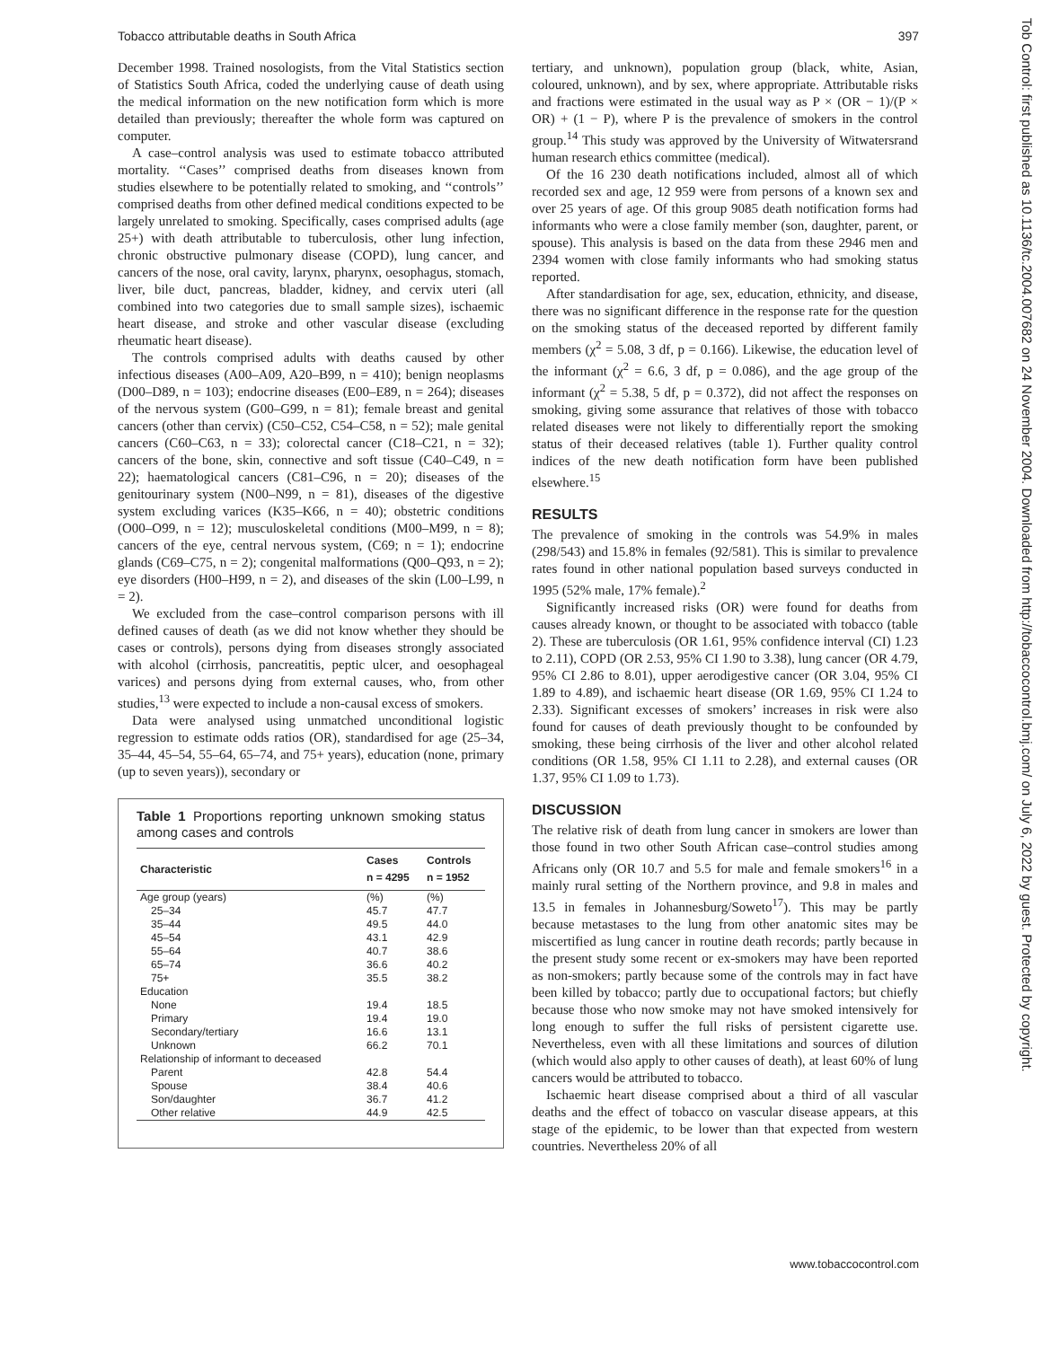Tobacco attributable deaths in South Africa 397
December 1998. Trained nosologists, from the Vital Statistics section of Statistics South Africa, coded the underlying cause of death using the medical information on the new notification form which is more detailed than previously; thereafter the whole form was captured on computer.
A case–control analysis was used to estimate tobacco attributed mortality. ‘‘Cases’’ comprised deaths from diseases known from studies elsewhere to be potentially related to smoking, and ‘‘controls’’ comprised deaths from other defined medical conditions expected to be largely unrelated to smoking. Specifically, cases comprised adults (age 25+) with death attributable to tuberculosis, other lung infection, chronic obstructive pulmonary disease (COPD), lung cancer, and cancers of the nose, oral cavity, larynx, pharynx, oesophagus, stomach, liver, bile duct, pancreas, bladder, kidney, and cervix uteri (all combined into two categories due to small sample sizes), ischaemic heart disease, and stroke and other vascular disease (excluding rheumatic heart disease).
The controls comprised adults with deaths caused by other infectious diseases (A00–A09, A20–B99, n = 410); benign neoplasms (D00–D89, n = 103); endocrine diseases (E00–E89, n = 264); diseases of the nervous system (G00–G99, n = 81); female breast and genital cancers (other than cervix) (C50–C52, C54–C58, n = 52); male genital cancers (C60–C63, n = 33); colorectal cancer (C18–C21, n = 32); cancers of the bone, skin, connective and soft tissue (C40–C49, n = 22); haematological cancers (C81–C96, n = 20); diseases of the genitourinary system (N00–N99, n = 81), diseases of the digestive system excluding varices (K35–K66, n = 40); obstetric conditions (O00–O99, n = 12); musculoskeletal conditions (M00–M99, n = 8); cancers of the eye, central nervous system, (C69; n = 1); endocrine glands (C69–C75, n = 2); congenital malformations (Q00–Q93, n = 2); eye disorders (H00–H99, n = 2), and diseases of the skin (L00–L99, n = 2).
We excluded from the case–control comparison persons with ill defined causes of death (as we did not know whether they should be cases or controls), persons dying from diseases strongly associated with alcohol (cirrhosis, pancreatitis, peptic ulcer, and oesophageal varices) and persons dying from external causes, who, from other studies,<sup>13</sup> were expected to include a non-causal excess of smokers.
Data were analysed using unmatched unconditional logistic regression to estimate odds ratios (OR), standardised for age (25–34, 35–44, 45–54, 55–64, 65–74, and 75+ years), education (none, primary (up to seven years)), secondary or
Table 1 Proportions reporting unknown smoking status among cases and controls
| Characteristic | Cases n = 4295 | Controls n = 1952 |
| --- | --- | --- |
| Age group (years) | (%) | (%) |
| 25–34 | 45.7 | 47.7 |
| 35–44 | 49.5 | 44.0 |
| 45–54 | 43.1 | 42.9 |
| 55–64 | 40.7 | 38.6 |
| 65–74 | 36.6 | 40.2 |
| 75+ | 35.5 | 38.2 |
| Education | | |
| None | 19.4 | 18.5 |
| Primary | 19.4 | 19.0 |
| Secondary/tertiary | 16.6 | 13.1 |
| Unknown | 66.2 | 70.1 |
| Relationship of informant to deceased | | |
| Parent | 42.8 | 54.4 |
| Spouse | 38.4 | 40.6 |
| Son/daughter | 36.7 | 41.2 |
| Other relative | 44.9 | 42.5 |
tertiary, and unknown), population group (black, white, Asian, coloured, unknown), and by sex, where appropriate. Attributable risks and fractions were estimated in the usual way as P × (OR − 1)/(P × OR) + (1 − P), where P is the prevalence of smokers in the control group.<sup>14</sup> This study was approved by the University of Witwatersrand human research ethics committee (medical).
Of the 16 230 death notifications included, almost all of which recorded sex and age, 12 959 were from persons of a known sex and over 25 years of age. Of this group 9085 death notification forms had informants who were a close family member (son, daughter, parent, or spouse). This analysis is based on the data from these 2946 men and 2394 women with close family informants who had smoking status reported.
After standardisation for age, sex, education, ethnicity, and disease, there was no significant difference in the response rate for the question on the smoking status of the deceased reported by different family members (χ<sup>2</sup> = 5.08, 3 df, p = 0.166). Likewise, the education level of the informant (χ<sup>2</sup> = 6.6, 3 df, p = 0.086), and the age group of the informant (χ<sup>2</sup> = 5.38, 5 df, p = 0.372), did not affect the responses on smoking, giving some assurance that relatives of those with tobacco related diseases were not likely to differentially report the smoking status of their deceased relatives (table 1). Further quality control indices of the new death notification form have been published elsewhere.<sup>15</sup>
RESULTS
The prevalence of smoking in the controls was 54.9% in males (298/543) and 15.8% in females (92/581). This is similar to prevalence rates found in other national population based surveys conducted in 1995 (52% male, 17% female).<sup>2</sup>
Significantly increased risks (OR) were found for deaths from causes already known, or thought to be associated with tobacco (table 2). These are tuberculosis (OR 1.61, 95% confidence interval (CI) 1.23 to 2.11), COPD (OR 2.53, 95% CI 1.90 to 3.38), lung cancer (OR 4.79, 95% CI 2.86 to 8.01), upper aerodigestive cancer (OR 3.04, 95% CI 1.89 to 4.89), and ischaemic heart disease (OR 1.69, 95% CI 1.24 to 2.33). Significant excesses of smokers’ increases in risk were also found for causes of death previously thought to be confounded by smoking, these being cirrhosis of the liver and other alcohol related conditions (OR 1.58, 95% CI 1.11 to 2.28), and external causes (OR 1.37, 95% CI 1.09 to 1.73).
DISCUSSION
The relative risk of death from lung cancer in smokers are lower than those found in two other South African case–control studies among Africans only (OR 10.7 and 5.5 for male and female smokers<sup>16</sup> in a mainly rural setting of the Northern province, and 9.8 in males and 13.5 in females in Johannesburg/Soweto<sup>17</sup>). This may be partly because metastases to the lung from other anatomic sites may be miscertified as lung cancer in routine death records; partly because in the present study some recent or ex-smokers may have been reported as non-smokers; partly because some of the controls may in fact have been killed by tobacco; partly due to occupational factors; but chiefly because those who now smoke may not have smoked intensively for long enough to suffer the full risks of persistent cigarette use. Nevertheless, even with all these limitations and sources of dilution (which would also apply to other causes of death), at least 60% of lung cancers would be attributed to tobacco.
Ischaemic heart disease comprised about a third of all vascular deaths and the effect of tobacco on vascular disease appears, at this stage of the epidemic, to be lower than that expected from western countries. Nevertheless 20% of all
www.tobaccocontrol.com
Tob Control: first published as 10.1136/tc.2004.007682 on 24 November 2004. Downloaded from http://tobaccocontrol.bmj.com/ on July 6, 2022 by guest. Protected by copyright.